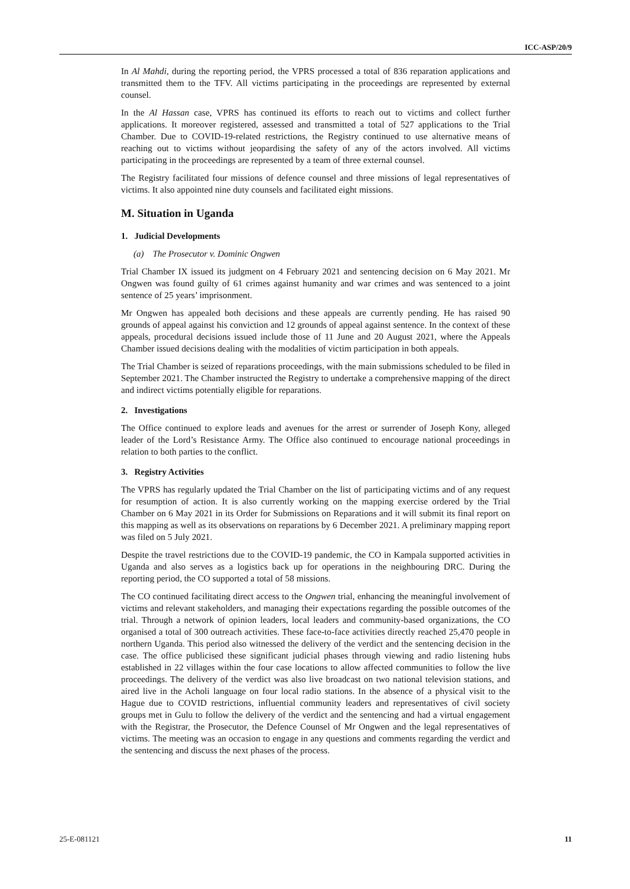ICC-ASP/20/9
In Al Mahdi, during the reporting period, the VPRS processed a total of 836 reparation applications and transmitted them to the TFV. All victims participating in the proceedings are represented by external counsel.
In the Al Hassan case, VPRS has continued its efforts to reach out to victims and collect further applications. It moreover registered, assessed and transmitted a total of 527 applications to the Trial Chamber. Due to COVID-19-related restrictions, the Registry continued to use alternative means of reaching out to victims without jeopardising the safety of any of the actors involved. All victims participating in the proceedings are represented by a team of three external counsel.
The Registry facilitated four missions of defence counsel and three missions of legal representatives of victims. It also appointed nine duty counsels and facilitated eight missions.
M. Situation in Uganda
1. Judicial Developments
(a) The Prosecutor v. Dominic Ongwen
Trial Chamber IX issued its judgment on 4 February 2021 and sentencing decision on 6 May 2021. Mr Ongwen was found guilty of 61 crimes against humanity and war crimes and was sentenced to a joint sentence of 25 years’ imprisonment.
Mr Ongwen has appealed both decisions and these appeals are currently pending. He has raised 90 grounds of appeal against his conviction and 12 grounds of appeal against sentence. In the context of these appeals, procedural decisions issued include those of 11 June and 20 August 2021, where the Appeals Chamber issued decisions dealing with the modalities of victim participation in both appeals.
The Trial Chamber is seized of reparations proceedings, with the main submissions scheduled to be filed in September 2021. The Chamber instructed the Registry to undertake a comprehensive mapping of the direct and indirect victims potentially eligible for reparations.
2. Investigations
The Office continued to explore leads and avenues for the arrest or surrender of Joseph Kony, alleged leader of the Lord’s Resistance Army. The Office also continued to encourage national proceedings in relation to both parties to the conflict.
3. Registry Activities
The VPRS has regularly updated the Trial Chamber on the list of participating victims and of any request for resumption of action. It is also currently working on the mapping exercise ordered by the Trial Chamber on 6 May 2021 in its Order for Submissions on Reparations and it will submit its final report on this mapping as well as its observations on reparations by 6 December 2021. A preliminary mapping report was filed on 5 July 2021.
Despite the travel restrictions due to the COVID-19 pandemic, the CO in Kampala supported activities in Uganda and also serves as a logistics back up for operations in the neighbouring DRC. During the reporting period, the CO supported a total of 58 missions.
The CO continued facilitating direct access to the Ongwen trial, enhancing the meaningful involvement of victims and relevant stakeholders, and managing their expectations regarding the possible outcomes of the trial. Through a network of opinion leaders, local leaders and community-based organizations, the CO organised a total of 300 outreach activities. These face-to-face activities directly reached 25,470 people in northern Uganda. This period also witnessed the delivery of the verdict and the sentencing decision in the case. The office publicised these significant judicial phases through viewing and radio listening hubs established in 22 villages within the four case locations to allow affected communities to follow the live proceedings. The delivery of the verdict was also live broadcast on two national television stations, and aired live in the Acholi language on four local radio stations. In the absence of a physical visit to the Hague due to COVID restrictions, influential community leaders and representatives of civil society groups met in Gulu to follow the delivery of the verdict and the sentencing and had a virtual engagement with the Registrar, the Prosecutor, the Defence Counsel of Mr Ongwen and the legal representatives of victims. The meeting was an occasion to engage in any questions and comments regarding the verdict and the sentencing and discuss the next phases of the process.
25-E-081121 11